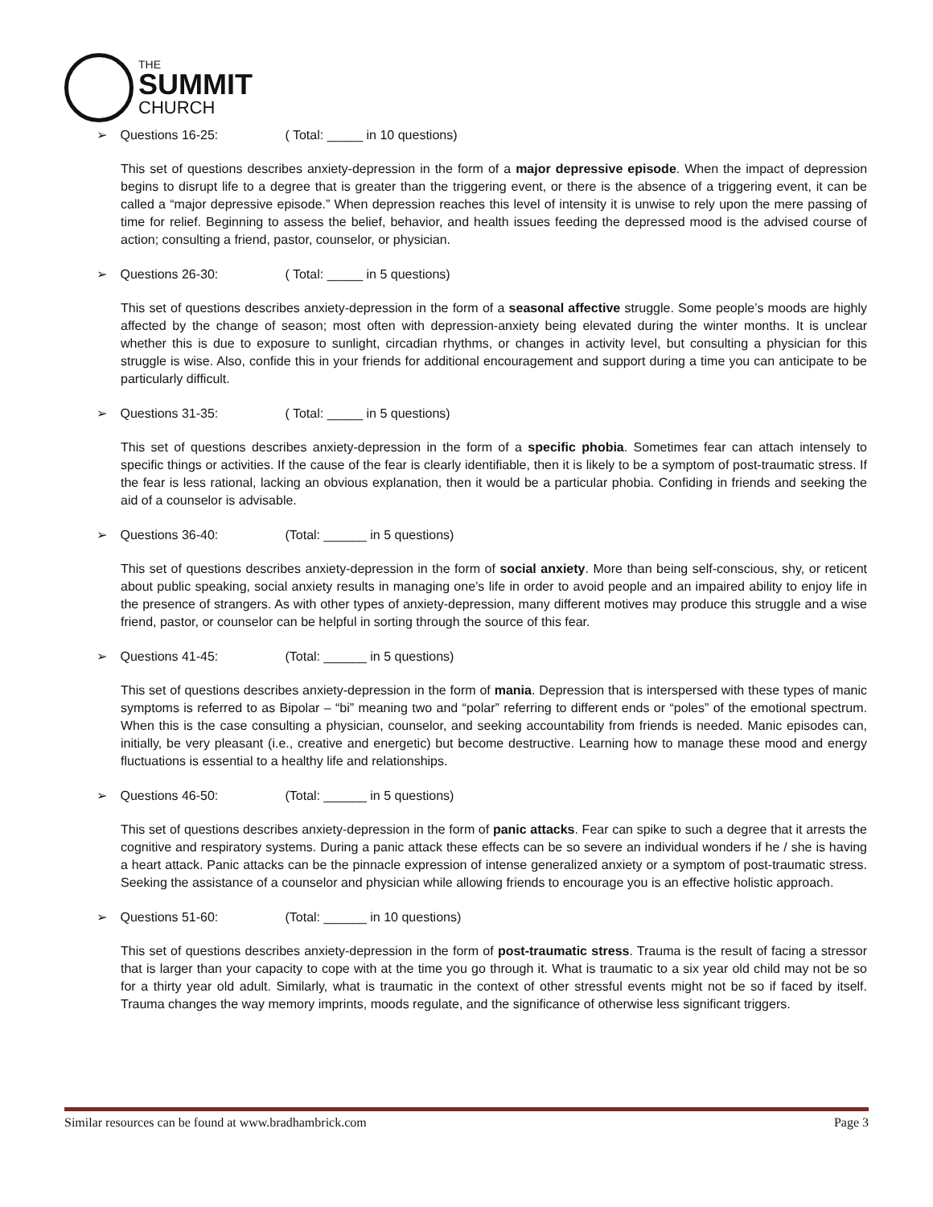THE
SUMMIT
CHURCH
➢ Questions 16-25: ( Total: _____ in 10 questions)
This set of questions describes anxiety-depression in the form of a major depressive episode. When the impact of depression begins to disrupt life to a degree that is greater than the triggering event, or there is the absence of a triggering event, it can be called a “major depressive episode.” When depression reaches this level of intensity it is unwise to rely upon the mere passing of time for relief. Beginning to assess the belief, behavior, and health issues feeding the depressed mood is the advised course of action; consulting a friend, pastor, counselor, or physician.
➢ Questions 26-30: ( Total: _____ in 5 questions)
This set of questions describes anxiety-depression in the form of a seasonal affective struggle. Some people’s moods are highly affected by the change of season; most often with depression-anxiety being elevated during the winter months. It is unclear whether this is due to exposure to sunlight, circadian rhythms, or changes in activity level, but consulting a physician for this struggle is wise. Also, confide this in your friends for additional encouragement and support during a time you can anticipate to be particularly difficult.
➢ Questions 31-35: ( Total: _____ in 5 questions)
This set of questions describes anxiety-depression in the form of a specific phobia. Sometimes fear can attach intensely to specific things or activities. If the cause of the fear is clearly identifiable, then it is likely to be a symptom of post-traumatic stress. If the fear is less rational, lacking an obvious explanation, then it would be a particular phobia. Confiding in friends and seeking the aid of a counselor is advisable.
➢ Questions 36-40: (Total: ______ in 5 questions)
This set of questions describes anxiety-depression in the form of social anxiety. More than being self-conscious, shy, or reticent about public speaking, social anxiety results in managing one’s life in order to avoid people and an impaired ability to enjoy life in the presence of strangers. As with other types of anxiety-depression, many different motives may produce this struggle and a wise friend, pastor, or counselor can be helpful in sorting through the source of this fear.
➢ Questions 41-45: (Total: ______ in 5 questions)
This set of questions describes anxiety-depression in the form of mania. Depression that is interspersed with these types of manic symptoms is referred to as Bipolar – “bi” meaning two and “polar” referring to different ends or “poles” of the emotional spectrum. When this is the case consulting a physician, counselor, and seeking accountability from friends is needed. Manic episodes can, initially, be very pleasant (i.e., creative and energetic) but become destructive. Learning how to manage these mood and energy fluctuations is essential to a healthy life and relationships.
➢ Questions 46-50: (Total: ______ in 5 questions)
This set of questions describes anxiety-depression in the form of panic attacks. Fear can spike to such a degree that it arrests the cognitive and respiratory systems. During a panic attack these effects can be so severe an individual wonders if he / she is having a heart attack. Panic attacks can be the pinnacle expression of intense generalized anxiety or a symptom of post-traumatic stress. Seeking the assistance of a counselor and physician while allowing friends to encourage you is an effective holistic approach.
➢ Questions 51-60: (Total: ______ in 10 questions)
This set of questions describes anxiety-depression in the form of post-traumatic stress. Trauma is the result of facing a stressor that is larger than your capacity to cope with at the time you go through it. What is traumatic to a six year old child may not be so for a thirty year old adult. Similarly, what is traumatic in the context of other stressful events might not be so if faced by itself. Trauma changes the way memory imprints, moods regulate, and the significance of otherwise less significant triggers.
Similar resources can be found at www.bradhambrick.com Page 3